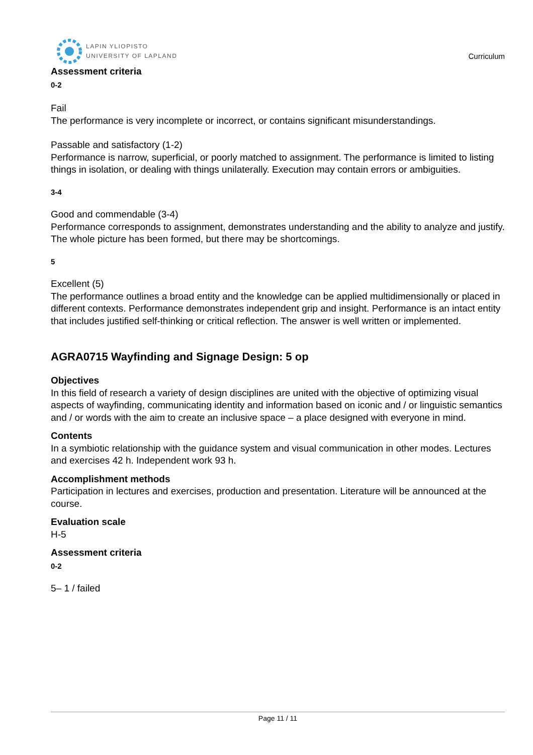LAPIN YLIOPISTO
UNIVERSITY OF LAPLAND
Curriculum
Assessment criteria
0-2
Fail
The performance is very incomplete or incorrect, or contains significant misunderstandings.
Passable and satisfactory (1-2)
Performance is narrow, superficial, or poorly matched to assignment. The performance is limited to listing things in isolation, or dealing with things unilaterally. Execution may contain errors or ambiguities.
3-4
Good and commendable (3-4)
Performance corresponds to assignment, demonstrates understanding and the ability to analyze and justify. The whole picture has been formed, but there may be shortcomings.
5
Excellent (5)
The performance outlines a broad entity and the knowledge can be applied multidimensionally or placed in different contexts. Performance demonstrates independent grip and insight. Performance is an intact entity that includes justified self-thinking or critical reflection. The answer is well written or implemented.
AGRA0715 Wayfinding and Signage Design: 5 op
Objectives
In this field of research a variety of design disciplines are united with the objective of optimizing visual aspects of wayfinding, communicating identity and information based on iconic and / or linguistic semantics and / or words with the aim to create an inclusive space – a place designed with everyone in mind.
Contents
In a symbiotic relationship with the guidance system and visual communication in other modes. Lectures and exercises 42 h. Independent work 93 h.
Accomplishment methods
Participation in lectures and exercises, production and presentation. Literature will be announced at the course.
Evaluation scale
H-5
Assessment criteria
0-2
5– 1 / failed
Page 11 / 11